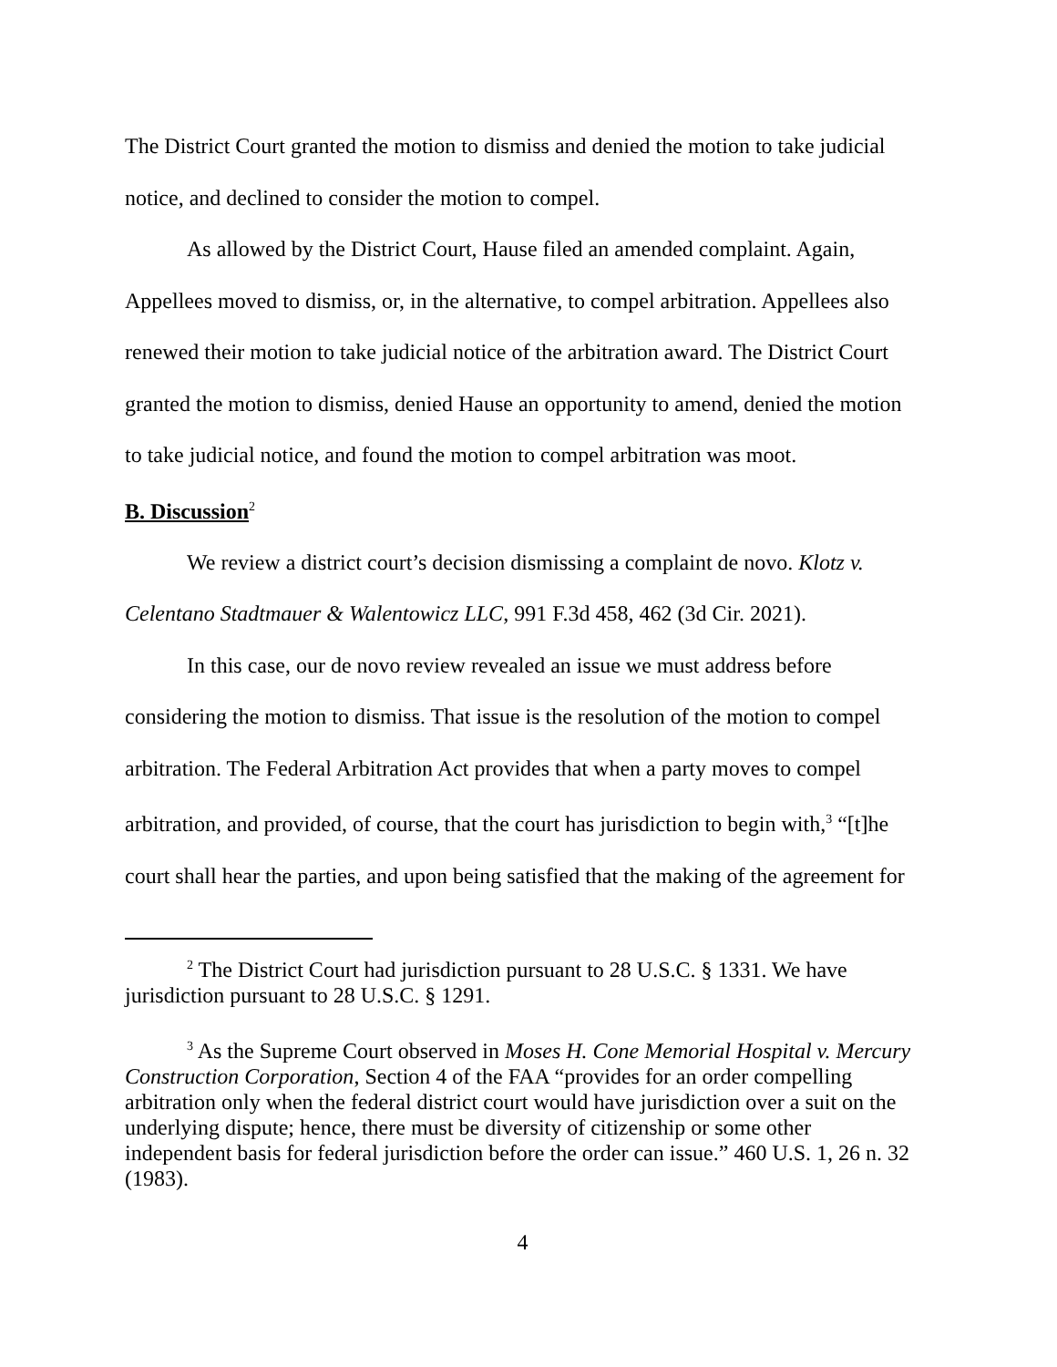The District Court granted the motion to dismiss and denied the motion to take judicial notice, and declined to consider the motion to compel.
As allowed by the District Court, Hause filed an amended complaint. Again, Appellees moved to dismiss, or, in the alternative, to compel arbitration. Appellees also renewed their motion to take judicial notice of the arbitration award. The District Court granted the motion to dismiss, denied Hause an opportunity to amend, denied the motion to take judicial notice, and found the motion to compel arbitration was moot.
B. Discussion<sup>2</sup>
We review a district court’s decision dismissing a complaint de novo. Klotz v. Celentano Stadtmauer & Walentowicz LLC, 991 F.3d 458, 462 (3d Cir. 2021).
In this case, our de novo review revealed an issue we must address before considering the motion to dismiss. That issue is the resolution of the motion to compel arbitration. The Federal Arbitration Act provides that when a party moves to compel arbitration, and provided, of course, that the court has jurisdiction to begin with,<sup>3</sup> “[t]he court shall hear the parties, and upon being satisfied that the making of the agreement for
<sup>2</sup> The District Court had jurisdiction pursuant to 28 U.S.C. § 1331. We have jurisdiction pursuant to 28 U.S.C. § 1291.
<sup>3</sup> As the Supreme Court observed in Moses H. Cone Memorial Hospital v. Mercury Construction Corporation, Section 4 of the FAA “provides for an order compelling arbitration only when the federal district court would have jurisdiction over a suit on the underlying dispute; hence, there must be diversity of citizenship or some other independent basis for federal jurisdiction before the order can issue.” 460 U.S. 1, 26 n. 32 (1983).
4